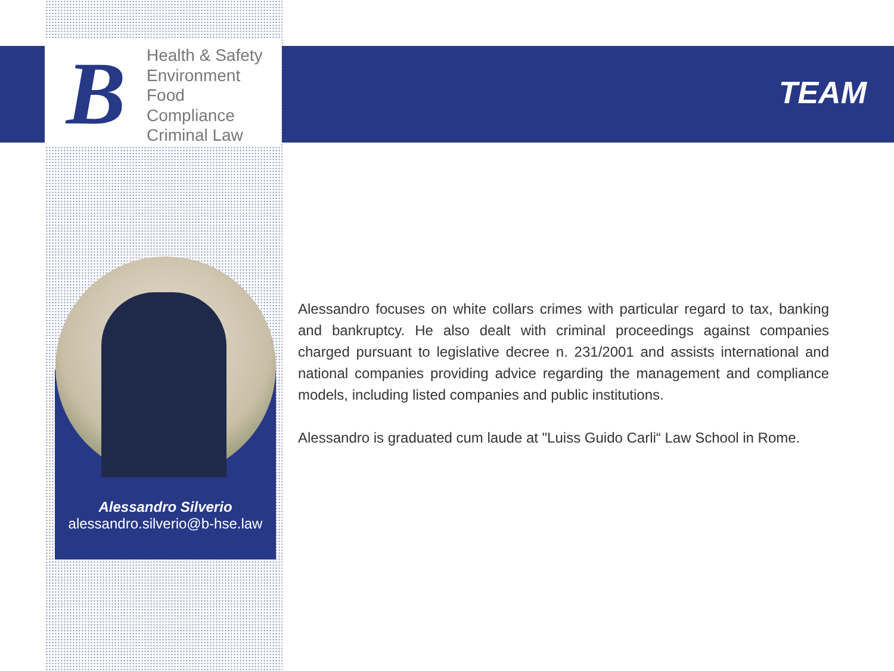B
Health & Safety
Environment
Food
Compliance
Criminal Law
TEAM
Alessandro Silverio
alessandro.silverio@b-hse.law
Alessandro focuses on white collars crimes with particular regard to tax, banking and bankruptcy. He also dealt with criminal proceedings against companies charged pursuant to legislative decree n. 231/2001 and assists international and national companies providing advice regarding the management and compliance models, including listed companies and public institutions.
Alessandro is graduated cum laude at "Luiss Guido Carli“ Law School in Rome.